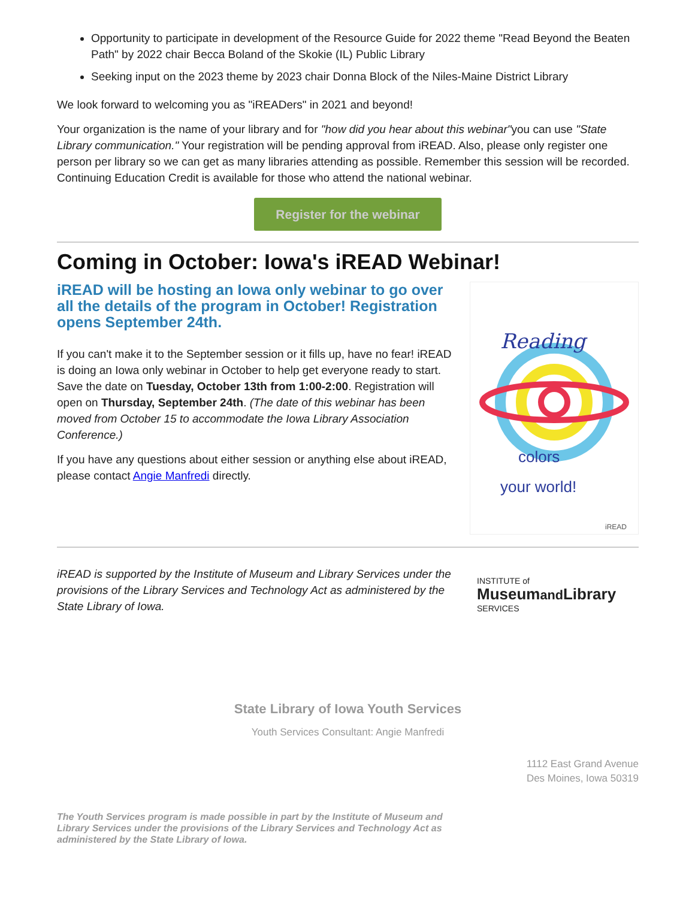Opportunity to participate in development of the Resource Guide for 2022 theme "Read Beyond the Beaten Path" by 2022 chair Becca Boland of the Skokie (IL) Public Library
Seeking input on the 2023 theme by 2023 chair Donna Block of the Niles-Maine District Library
We look forward to welcoming you as "iREADers" in 2021 and beyond!
Your organization is the name of your library and for "how did you hear about this webinar"you can use "State Library communication." Your registration will be pending approval from iREAD. Also, please only register one person per library so we can get as many libraries attending as possible. Remember this session will be recorded. Continuing Education Credit is available for those who attend the national webinar.
Register for the webinar
Coming in October: Iowa's iREAD Webinar!
iREAD will be hosting an Iowa only webinar to go over all the details of the program in October! Registration opens September 24th.
If you can't make it to the September session or it fills up, have no fear! iREAD is doing an Iowa only webinar in October to help get everyone ready to start. Save the date on Tuesday, October 13th from 1:00-2:00. Registration will open on Thursday, September 24th. (The date of this webinar has been moved from October 15 to accommodate the Iowa Library Association Conference.)
If you have any questions about either session or anything else about iREAD, please contact Angie Manfredi directly.
Reading
colors
your world!
iREAD
iREAD is supported by the Institute of Museum and Library Services under the provisions of the Library Services and Technology Act as administered by the State Library of Iowa.
INSTITUTE of
Museumand Library
SERVICES
State Library of Iowa Youth Services
Youth Services Consultant: Angie Manfredi
1112 East Grand Avenue
Des Moines, Iowa 50319
The Youth Services program is made possible in part by the Institute of Museum and Library Services under the provisions of the Library Services and Technology Act as administered by the State Library of Iowa.